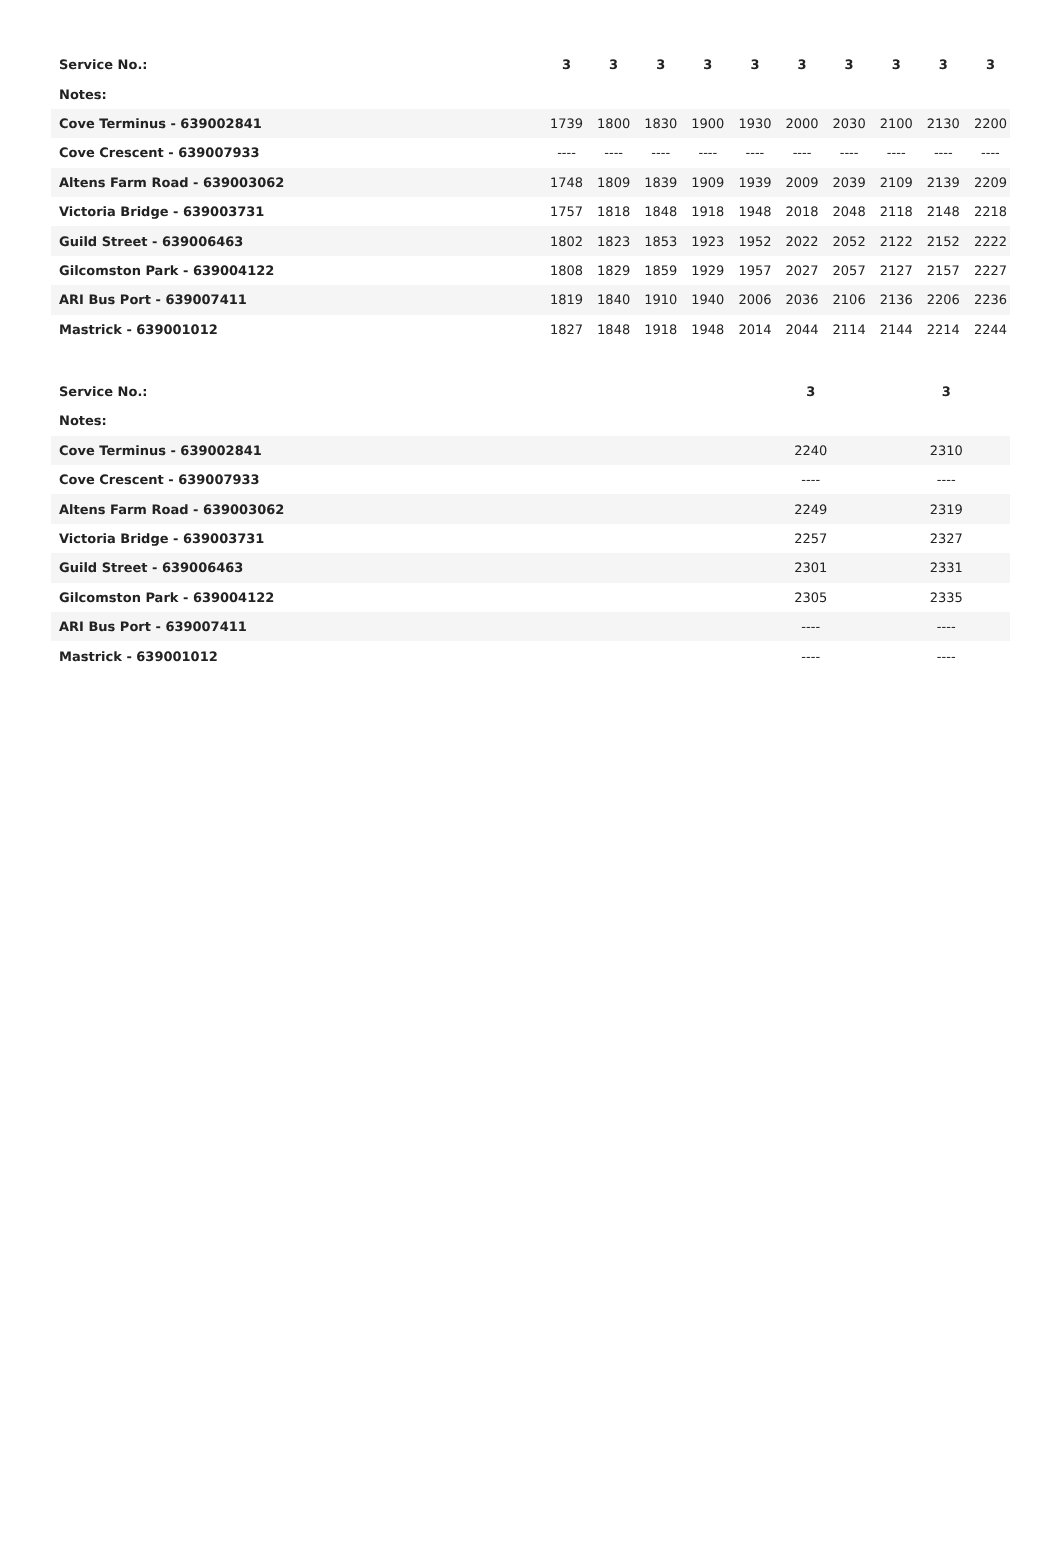| Service No.: | 3 | 3 | 3 | 3 | 3 | 3 | 3 | 3 | 3 | 3 |
| --- | --- | --- | --- | --- | --- | --- | --- | --- | --- | --- |
| Notes: | | | | | | | | | | |
| Cove Terminus - 639002841 | 1739 | 1800 | 1830 | 1900 | 1930 | 2000 | 2030 | 2100 | 2130 | 2200 |
| Cove Crescent - 639007933 | ---- | ---- | ---- | ---- | ---- | ---- | ---- | ---- | ---- | ---- |
| Altens Farm Road - 639003062 | 1748 | 1809 | 1839 | 1909 | 1939 | 2009 | 2039 | 2109 | 2139 | 2209 |
| Victoria Bridge - 639003731 | 1757 | 1818 | 1848 | 1918 | 1948 | 2018 | 2048 | 2118 | 2148 | 2218 |
| Guild Street - 639006463 | 1802 | 1823 | 1853 | 1923 | 1952 | 2022 | 2052 | 2122 | 2152 | 2222 |
| Gilcomston Park - 639004122 | 1808 | 1829 | 1859 | 1929 | 1957 | 2027 | 2057 | 2127 | 2157 | 2227 |
| ARI Bus Port - 639007411 | 1819 | 1840 | 1910 | 1940 | 2006 | 2036 | 2106 | 2136 | 2206 | 2236 |
| Mastrick - 639001012 | 1827 | 1848 | 1918 | 1948 | 2014 | 2044 | 2114 | 2144 | 2214 | 2244 |
| Service No.: | 3 | 3 |
| --- | --- | --- |
| Notes: | | |
| Cove Terminus - 639002841 | 2240 | 2310 |
| Cove Crescent - 639007933 | ---- | ---- |
| Altens Farm Road - 639003062 | 2249 | 2319 |
| Victoria Bridge - 639003731 | 2257 | 2327 |
| Guild Street - 639006463 | 2301 | 2331 |
| Gilcomston Park - 639004122 | 2305 | 2335 |
| ARI Bus Port - 639007411 | ---- | ---- |
| Mastrick - 639001012 | ---- | ---- |